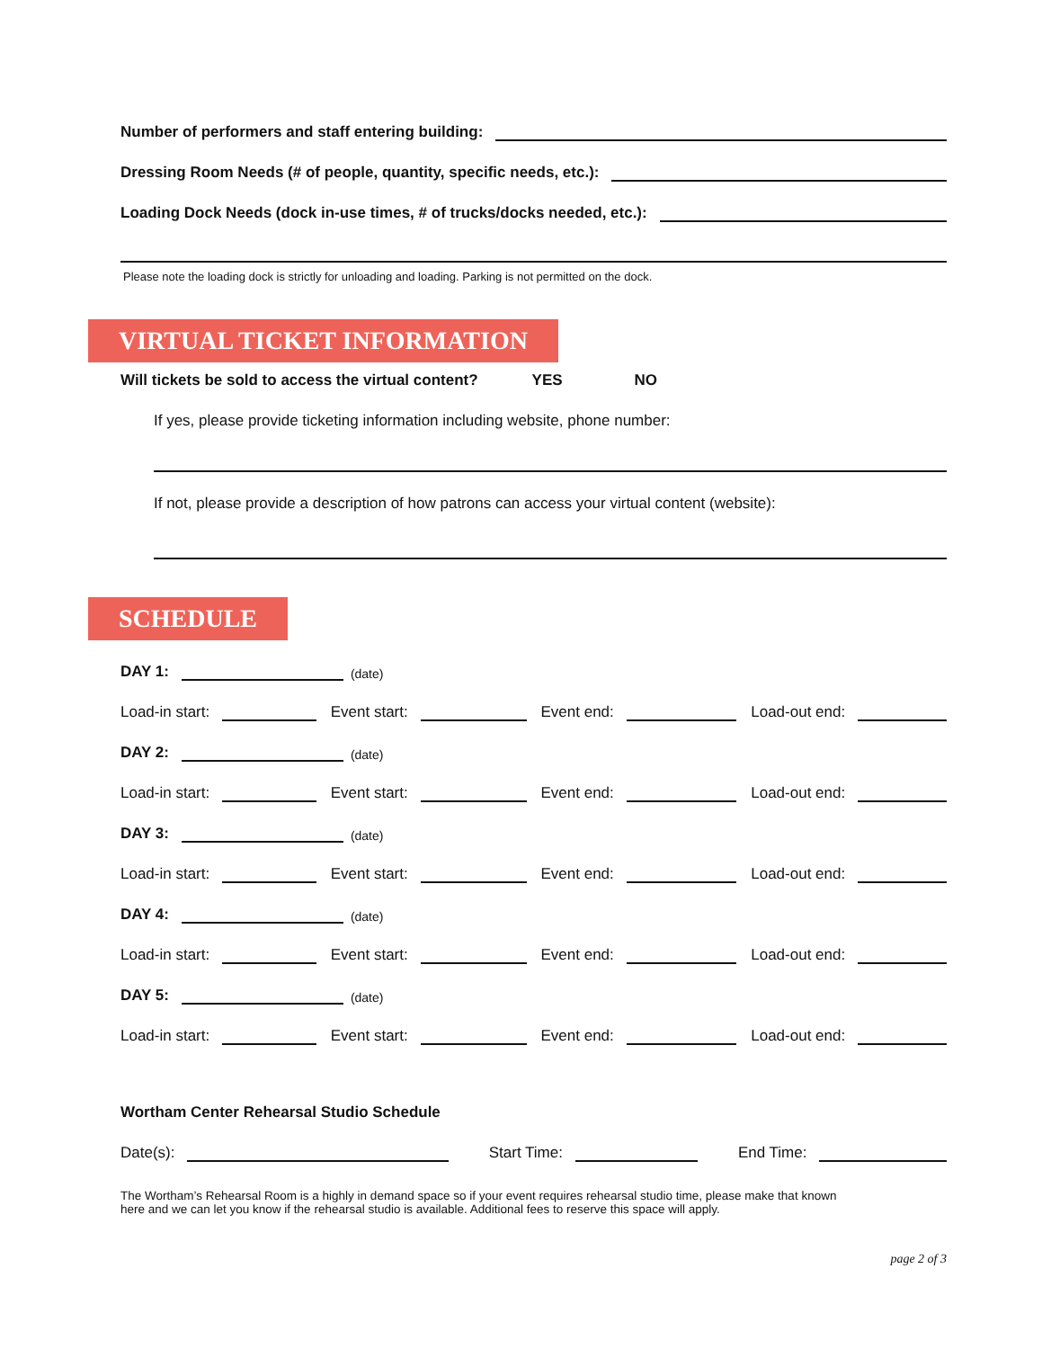Number of performers and staff entering building:
Dressing Room Needs (# of people, quantity, specific needs, etc.):
Loading Dock Needs (dock in-use times, # of trucks/docks needed, etc.):
Please note the loading dock is strictly for unloading and loading. Parking is not permitted on the dock.
VIRTUAL TICKET INFORMATION
Will tickets be sold to access the virtual content? YES NO
If yes, please provide ticketing information including website, phone number:
If not, please provide a description of how patrons can access your virtual content (website):
SCHEDULE
DAY 1: (date)
Load-in start:
Event start:
Event end:
Load-out end:
DAY 2: (date)
Load-in start:
Event start:
Event end:
Load-out end:
DAY 3: (date)
Load-in start:
Event start:
Event end:
Load-out end:
DAY 4: (date)
Load-in start:
Event start:
Event end:
Load-out end:
DAY 5: (date)
Load-in start:
Event start:
Event end:
Load-out end:
Wortham Center Rehearsal Studio Schedule
Date(s):
Start Time:
End Time:
The Wortham’s Rehearsal Room is a highly in demand space so if your event requires rehearsal studio time, please make that known here and we can let you know if the rehearsal studio is available. Additional fees to reserve this space will apply.
page 2 of 3